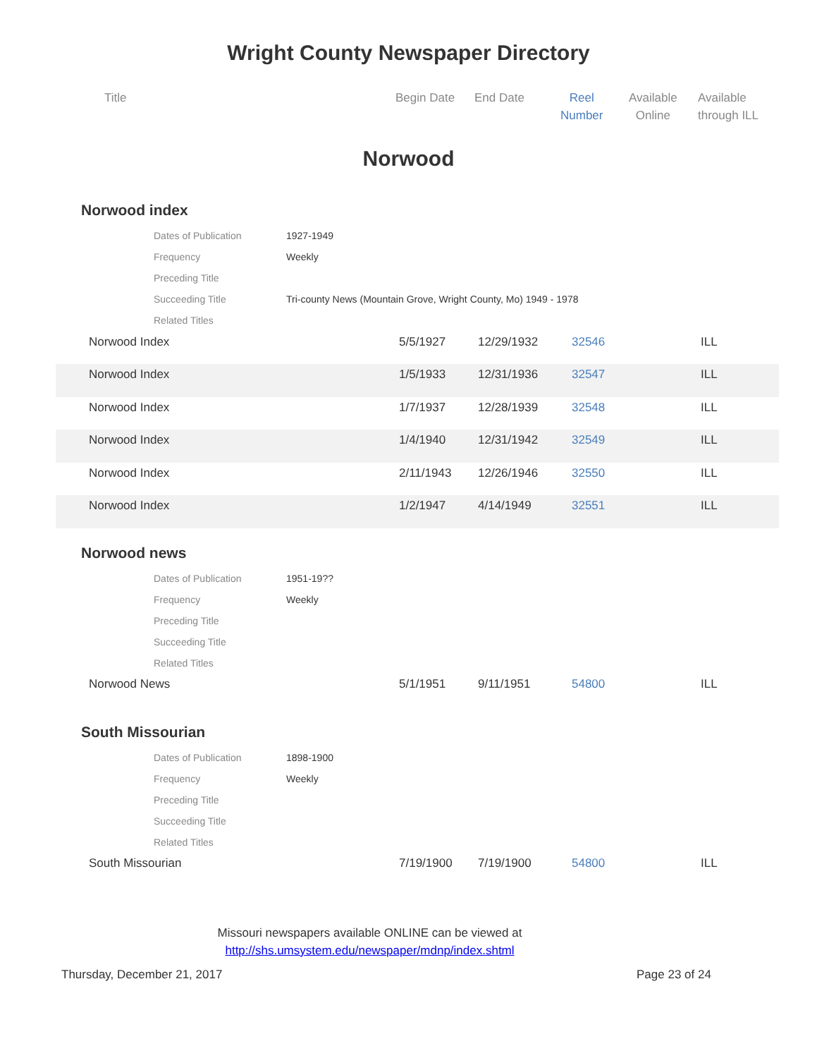Wright County Newspaper Directory
Title Begin Date End Date
Reel
Number
Available
Online
Available
through ILL
Norwood
Norwood index
| Dates of Publication | 1927-1949 |
| Frequency | Weekly |
| Preceding Title | |
| Succeeding Title | Tri-county News (Mountain Grove, Wright County, Mo) 1949 - 1978 |
| Related Titles | |
Norwood Index 5/5/1927 12/29/1932 32546 ILL
Norwood Index 1/5/1933 12/31/1936 32547 ILL
Norwood Index 1/7/1937 12/28/1939 32548 ILL
Norwood Index 1/4/1940 12/31/1942 32549 ILL
Norwood Index 2/11/1943 12/26/1946 32550 ILL
Norwood Index 1/2/1947 4/14/1949 32551 ILL
Norwood news
| Dates of Publication | 1951-19?? |
| Frequency | Weekly |
| Preceding Title | |
| Succeeding Title | |
| Related Titles | |
Norwood News 5/1/1951 9/11/1951 54800 ILL
South Missourian
| Dates of Publication | 1898-1900 |
| Frequency | Weekly |
| Preceding Title | |
| Succeeding Title | |
| Related Titles | |
South Missourian 7/19/1900 7/19/1900 54800 ILL
Missouri newspapers available ONLINE can be viewed at
http://shs.umsystem.edu/newspaper/mdnp/index.shtml
Thursday, December 21, 2017 Page 23 of 24